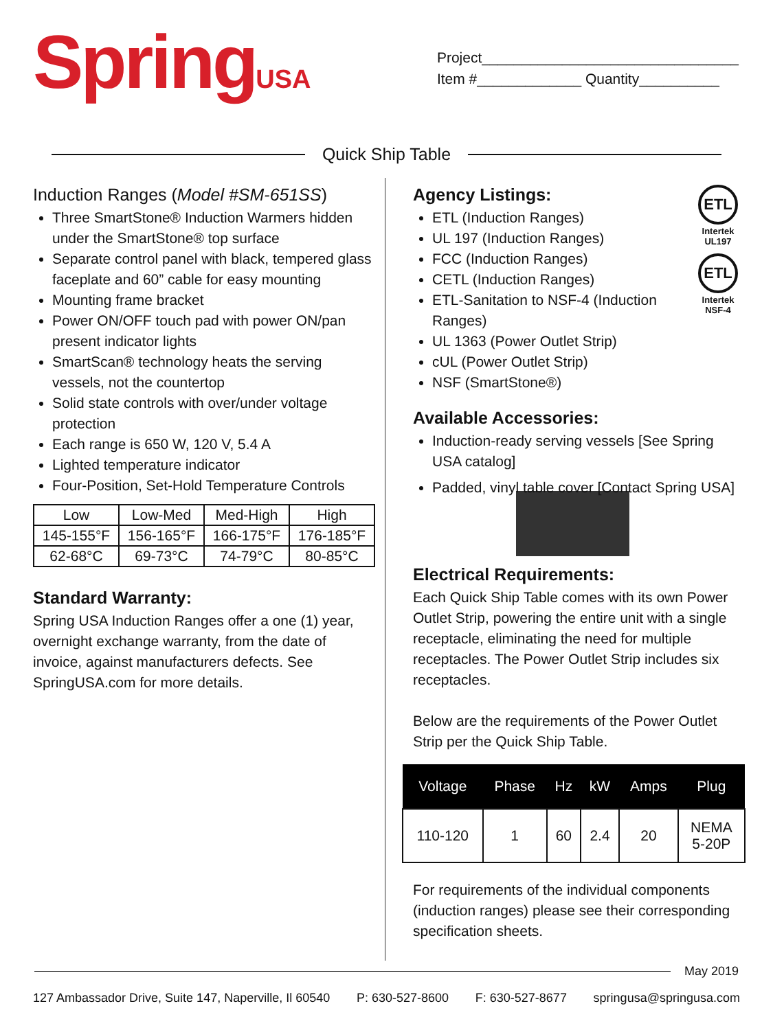SpringUSA
Project________________________________
Item #_____________ Quantity__________
Quick Ship Table
Induction Ranges (Model #SM-651SS)
Three SmartStone® Induction Warmers hidden under the SmartStone® top surface
Separate control panel with black, tempered glass faceplate and 60” cable for easy mounting
Mounting frame bracket
Power ON/OFF touch pad with power ON/pan present indicator lights
SmartScan® technology heats the serving vessels, not the countertop
Solid state controls with over/under voltage protection
Each range is 650 W, 120 V, 5.4 A
Lighted temperature indicator
Four-Position, Set-Hold Temperature Controls
| Low | Low-Med | Med-High | High |
| 145-155°F | 156-165°F | 166-175°F | 176-185°F |
| 62-68°C | 69-73°C | 74-79°C | 80-85°C |
Standard Warranty:
Spring USA Induction Ranges offer a one (1) year, overnight exchange warranty, from the date of invoice, against manufacturers defects. See SpringUSA.com for more details.
ETL
Intertek
UL197
ETL
Intertek
NSF-4
Agency Listings:
ETL (Induction Ranges)
UL 197 (Induction Ranges)
FCC (Induction Ranges)
CETL (Induction Ranges)
ETL-Sanitation to NSF-4 (Induction Ranges)
UL 1363 (Power Outlet Strip)
cUL (Power Outlet Strip)
NSF (SmartStone®)
Available Accessories:
Induction-ready serving vessels [See Spring USA catalog]
Padded, vinyl table cover [Contact Spring USA]
Electrical Requirements:
Each Quick Ship Table comes with its own Power Outlet Strip, powering the entire unit with a single receptacle, eliminating the need for multiple receptacles. The Power Outlet Strip includes six receptacles.
Below are the requirements of the Power Outlet Strip per the Quick Ship Table.
| Voltage | Phase | Hz | kW | Amps | Plug |
| --- | --- | --- | --- | --- | --- |
| 110-120 | 1 | 60 | 2.4 | 20 | NEMA 5-20P |
For requirements of the individual components (induction ranges) please see their corresponding specification sheets.
May 2019
127 Ambassador Drive, Suite 147, Naperville, Il 60540 P: 630-527-8600 F: 630-527-8677 springusa@springusa.com